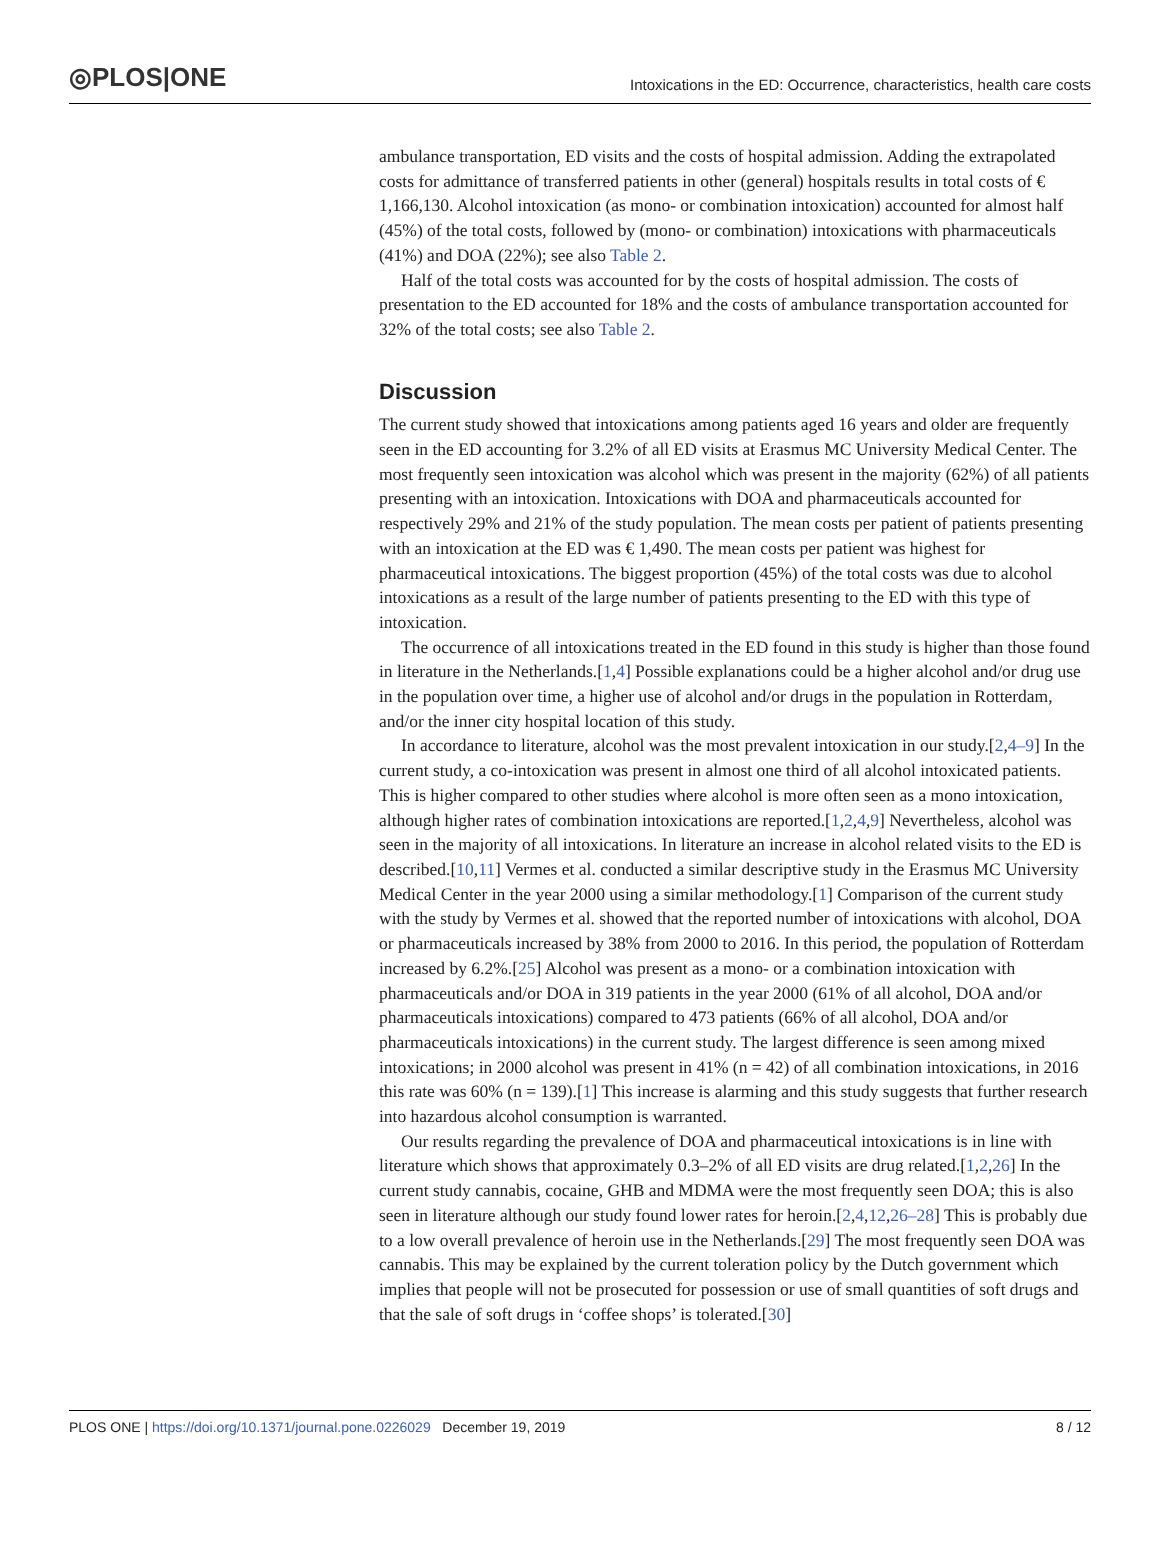◎PLOS|ONE Intoxications in the ED: Occurrence, characteristics, health care costs
ambulance transportation, ED visits and the costs of hospital admission. Adding the extrapolated costs for admittance of transferred patients in other (general) hospitals results in total costs of € 1,166,130. Alcohol intoxication (as mono- or combination intoxication) accounted for almost half (45%) of the total costs, followed by (mono- or combination) intoxications with pharmaceuticals (41%) and DOA (22%); see also Table 2.
Half of the total costs was accounted for by the costs of hospital admission. The costs of presentation to the ED accounted for 18% and the costs of ambulance transportation accounted for 32% of the total costs; see also Table 2.
Discussion
The current study showed that intoxications among patients aged 16 years and older are frequently seen in the ED accounting for 3.2% of all ED visits at Erasmus MC University Medical Center. The most frequently seen intoxication was alcohol which was present in the majority (62%) of all patients presenting with an intoxication. Intoxications with DOA and pharmaceuticals accounted for respectively 29% and 21% of the study population. The mean costs per patient of patients presenting with an intoxication at the ED was € 1,490. The mean costs per patient was highest for pharmaceutical intoxications. The biggest proportion (45%) of the total costs was due to alcohol intoxications as a result of the large number of patients presenting to the ED with this type of intoxication.
The occurrence of all intoxications treated in the ED found in this study is higher than those found in literature in the Netherlands.[1,4] Possible explanations could be a higher alcohol and/or drug use in the population over time, a higher use of alcohol and/or drugs in the population in Rotterdam, and/or the inner city hospital location of this study.
In accordance to literature, alcohol was the most prevalent intoxication in our study.[2,4–9] In the current study, a co-intoxication was present in almost one third of all alcohol intoxicated patients. This is higher compared to other studies where alcohol is more often seen as a mono intoxication, although higher rates of combination intoxications are reported.[1,2,4,9] Nevertheless, alcohol was seen in the majority of all intoxications. In literature an increase in alcohol related visits to the ED is described.[10,11] Vermes et al. conducted a similar descriptive study in the Erasmus MC University Medical Center in the year 2000 using a similar methodology.[1] Comparison of the current study with the study by Vermes et al. showed that the reported number of intoxications with alcohol, DOA or pharmaceuticals increased by 38% from 2000 to 2016. In this period, the population of Rotterdam increased by 6.2%.[25] Alcohol was present as a mono- or a combination intoxication with pharmaceuticals and/or DOA in 319 patients in the year 2000 (61% of all alcohol, DOA and/or pharmaceuticals intoxications) compared to 473 patients (66% of all alcohol, DOA and/or pharmaceuticals intoxications) in the current study. The largest difference is seen among mixed intoxications; in 2000 alcohol was present in 41% (n = 42) of all combination intoxications, in 2016 this rate was 60% (n = 139).[1] This increase is alarming and this study suggests that further research into hazardous alcohol consumption is warranted.
Our results regarding the prevalence of DOA and pharmaceutical intoxications is in line with literature which shows that approximately 0.3–2% of all ED visits are drug related.[1,2,26] In the current study cannabis, cocaine, GHB and MDMA were the most frequently seen DOA; this is also seen in literature although our study found lower rates for heroin.[2,4,12,26–28] This is probably due to a low overall prevalence of heroin use in the Netherlands.[29] The most frequently seen DOA was cannabis. This may be explained by the current toleration policy by the Dutch government which implies that people will not be prosecuted for possession or use of small quantities of soft drugs and that the sale of soft drugs in ‘coffee shops’ is tolerated.[30]
PLOS ONE | https://doi.org/10.1371/journal.pone.0226029 December 19, 2019 8 / 12